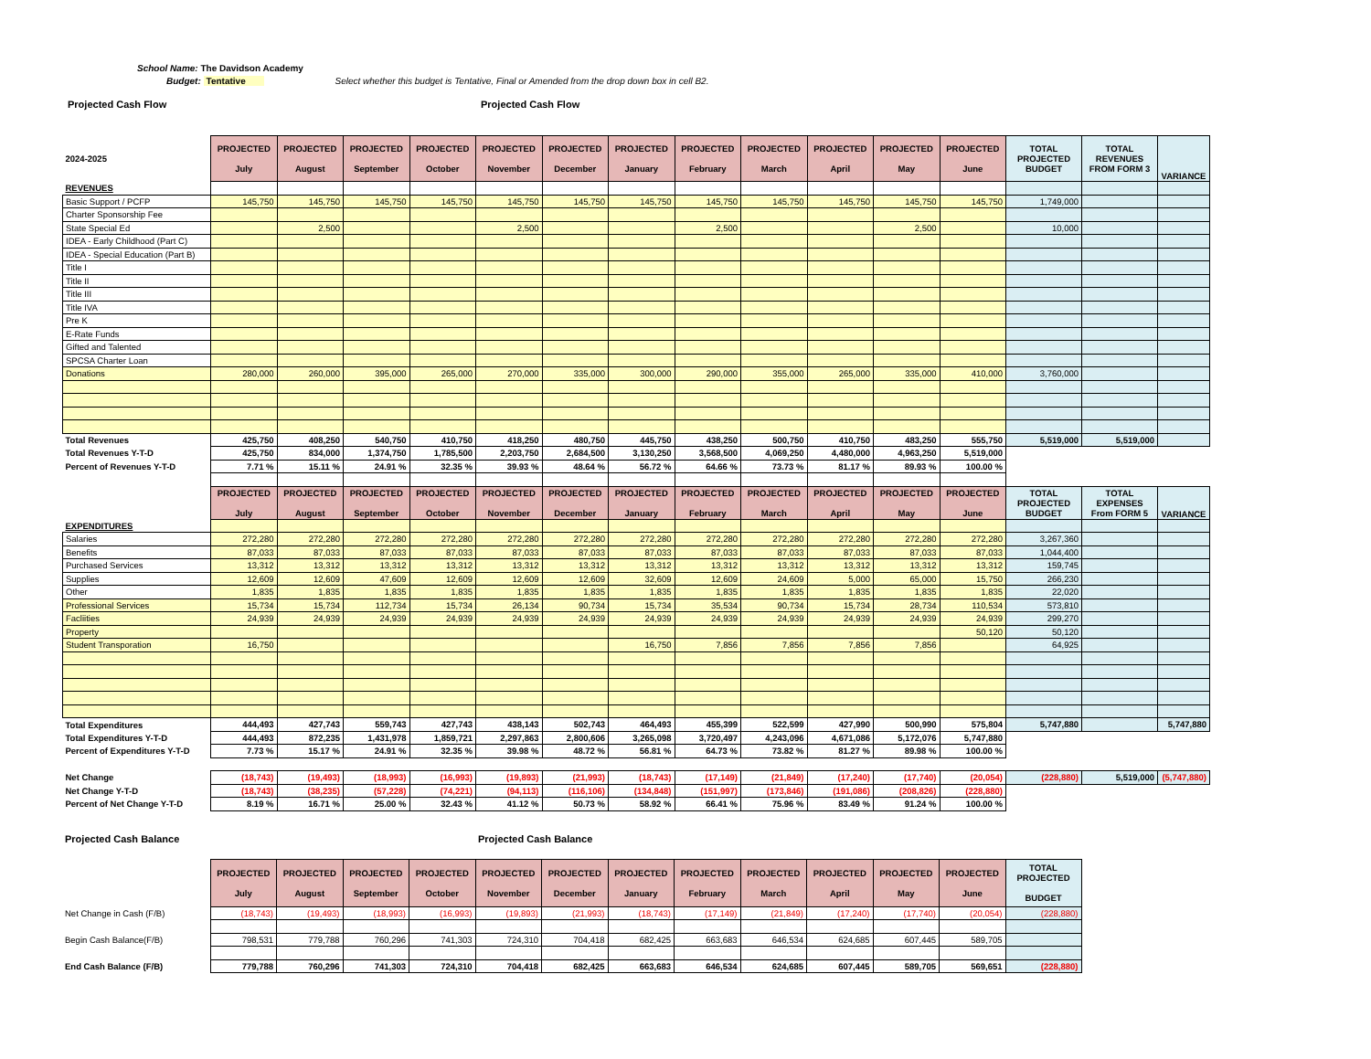School Name: The Davidson Academy
Budget: Tentative Select whether this budget is Tentative, Final or Amended from the drop down box in cell B2.
Projected Cash Flow Projected Cash Flow
| 2024-2025 | PROJECTED July | PROJECTED August | PROJECTED September | PROJECTED October | PROJECTED November | PROJECTED December | PROJECTED January | PROJECTED February | PROJECTED March | PROJECTED April | PROJECTED May | PROJECTED June | TOTAL PROJECTED BUDGET | TOTAL REVENUES FROM FORM 3 | VARIANCE |
| REVENUES | | | | | | | | | | | | | | | |
| Basic Support / PCFP | 145,750 | 145,750 | 145,750 | 145,750 | 145,750 | 145,750 | 145,750 | 145,750 | 145,750 | 145,750 | 145,750 | 145,750 | 1,749,000 | | |
| Charter Sponsorship Fee | | | | | | | | | | | | | | | |
| State Special Ed | | 2,500 | | | 2,500 | | | 2,500 | | | 2,500 | | 10,000 | | |
| IDEA - Early Childhood (Part C) | | | | | | | | | | | | | | | |
| IDEA - Special Education (Part B) | | | | | | | | | | | | | | | |
| Title I | | | | | | | | | | | | | | | |
| Title II | | | | | | | | | | | | | | | |
| Title III | | | | | | | | | | | | | | | |
| Title IVA | | | | | | | | | | | | | | | |
| Pre K | | | | | | | | | | | | | | | |
| E-Rate Funds | | | | | | | | | | | | | | | |
| Gifted and Talented | | | | | | | | | | | | | | | |
| SPCSA Charter Loan | | | | | | | | | | | | | | | |
| Donations | 280,000 | 260,000 | 395,000 | 265,000 | 270,000 | 335,000 | 300,000 | 290,000 | 355,000 | 265,000 | 335,000 | 410,000 | 3,760,000 | | |
| Total Revenues | 425,750 | 408,250 | 540,750 | 410,750 | 418,250 | 480,750 | 445,750 | 438,250 | 500,750 | 410,750 | 483,250 | 555,750 | 5,519,000 | 5,519,000 | |
| Total Revenues Y-T-D | 425,750 | 834,000 | 1,374,750 | 1,785,500 | 2,203,750 | 2,684,500 | 3,130,250 | 3,568,500 | 4,069,250 | 4,480,000 | 4,963,250 | 5,519,000 | | | |
| Percent of Revenues Y-T-D | 7.71 % | 15.11 % | 24.91 % | 32.35 % | 39.93 % | 48.64 % | 56.72 % | 64.66 % | 73.73 % | 81.17 % | 89.93 % | 100.00 % | | | |
| | PROJECTED July | PROJECTED August | PROJECTED September | PROJECTED October | PROJECTED November | PROJECTED December | PROJECTED January | PROJECTED February | PROJECTED March | PROJECTED April | PROJECTED May | PROJECTED June | TOTAL PROJECTED BUDGET | TOTAL EXPENSES From FORM 5 | VARIANCE |
| EXPENDITURES | | | | | | | | | | | | | | | |
| Salaries | 272,280 | 272,280 | 272,280 | 272,280 | 272,280 | 272,280 | 272,280 | 272,280 | 272,280 | 272,280 | 272,280 | 272,280 | 3,267,360 | | |
| Benefits | 87,033 | 87,033 | 87,033 | 87,033 | 87,033 | 87,033 | 87,033 | 87,033 | 87,033 | 87,033 | 87,033 | 87,033 | 1,044,400 | | |
| Purchased Services | 13,312 | 13,312 | 13,312 | 13,312 | 13,312 | 13,312 | 13,312 | 13,312 | 13,312 | 13,312 | 13,312 | 13,312 | 159,745 | | |
| Supplies | 12,609 | 12,609 | 47,609 | 12,609 | 12,609 | 12,609 | 32,609 | 12,609 | 24,609 | 5,000 | 65,000 | 15,750 | 266,230 | | |
| Other | 1,835 | 1,835 | 1,835 | 1,835 | 1,835 | 1,835 | 1,835 | 1,835 | 1,835 | 1,835 | 1,835 | 1,835 | 22,020 | | |
| Professional Services | 15,734 | 15,734 | 112,734 | 15,734 | 26,134 | 90,734 | 15,734 | 35,534 | 90,734 | 15,734 | 28,734 | 110,534 | 573,810 | | |
| Facliities | 24,939 | 24,939 | 24,939 | 24,939 | 24,939 | 24,939 | 24,939 | 24,939 | 24,939 | 24,939 | 24,939 | 24,939 | 299,270 | | |
| Property | | | | | | | | | | | | 50,120 | 50,120 | | |
| Student Transporation | 16,750 | | | | | | 16,750 | 7,856 | 7,856 | 7,856 | 7,856 | | 64,925 | | |
| Total Expenditures | 444,493 | 427,743 | 559,743 | 427,743 | 438,143 | 502,743 | 464,493 | 455,399 | 522,599 | 427,990 | 500,990 | 575,804 | 5,747,880 | | 5,747,880 |
| Total Expenditures Y-T-D | 444,493 | 872,235 | 1,431,978 | 1,859,721 | 2,297,863 | 2,800,606 | 3,265,098 | 3,720,497 | 4,243,096 | 4,671,086 | 5,172,076 | 5,747,880 | | | |
| Percent of Expenditures Y-T-D | 7.73 % | 15.17 % | 24.91 % | 32.35 % | 39.98 % | 48.72 % | 56.81 % | 64.73 % | 73.82 % | 81.27 % | 89.98 % | 100.00 % | | | |
| Net Change | (18,743) | (19,493) | (18,993) | (16,993) | (19,893) | (21,993) | (18,743) | (17,149) | (21,849) | (17,240) | (17,740) | (20,054) | (228,880) | 5,519,000 | (5,747,880) |
| Net Change Y-T-D | (18,743) | (38,235) | (57,228) | (74,221) | (94,113) | (116,106) | (134,848) | (151,997) | (173,846) | (191,086) | (208,826) | (228,880) | | | |
| Percent of Net Change Y-T-D | 8.19 % | 16.71 % | 25.00 % | 32.43 % | 41.12 % | 50.73 % | 58.92 % | 66.41 % | 75.96 % | 83.49 % | 91.24 % | 100.00 % | | | |
Projected Cash Balance Projected Cash Balance
| | PROJECTED July | PROJECTED August | PROJECTED September | PROJECTED October | PROJECTED November | PROJECTED December | PROJECTED January | PROJECTED February | PROJECTED March | PROJECTED April | PROJECTED May | PROJECTED June | TOTAL PROJECTED BUDGET |
| Net Change in Cash (F/B) | (18,743) | (19,493) | (18,993) | (16,993) | (19,893) | (21,993) | (18,743) | (17,149) | (21,849) | (17,240) | (17,740) | (20,054) | (228,880) |
| Begin Cash Balance(F/B) | 798,531 | 779,788 | 760,296 | 741,303 | 724,310 | 704,418 | 682,425 | 663,683 | 646,534 | 624,685 | 607,445 | 589,705 | |
| End Cash Balance (F/B) | 779,788 | 760,296 | 741,303 | 724,310 | 704,418 | 682,425 | 663,683 | 646,534 | 624,685 | 607,445 | 589,705 | 569,651 | (228,880) |